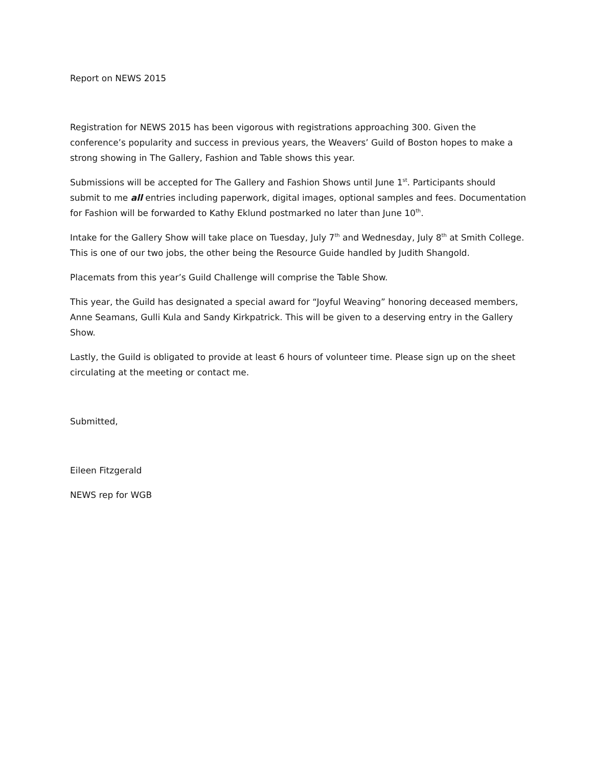Report on NEWS 2015
Registration for NEWS 2015 has been vigorous with registrations approaching 300. Given the conference’s popularity and success in previous years, the Weavers’ Guild of Boston hopes to make a strong showing in The Gallery, Fashion and Table shows this year.
Submissions will be accepted for The Gallery and Fashion Shows until June 1<sup>st</sup>. Participants should submit to me all entries including paperwork, digital images, optional samples and fees. Documentation for Fashion will be forwarded to Kathy Eklund postmarked no later than June 10<sup>th</sup>.
Intake for the Gallery Show will take place on Tuesday, July 7<sup>th</sup> and Wednesday, July 8<sup>th</sup> at Smith College. This is one of our two jobs, the other being the Resource Guide handled by Judith Shangold.
Placemats from this year’s Guild Challenge will comprise the Table Show.
This year, the Guild has designated a special award for “Joyful Weaving” honoring deceased members, Anne Seamans, Gulli Kula and Sandy Kirkpatrick. This will be given to a deserving entry in the Gallery Show.
Lastly, the Guild is obligated to provide at least 6 hours of volunteer time. Please sign up on the sheet circulating at the meeting or contact me.
Submitted,
Eileen Fitzgerald
NEWS rep for WGB